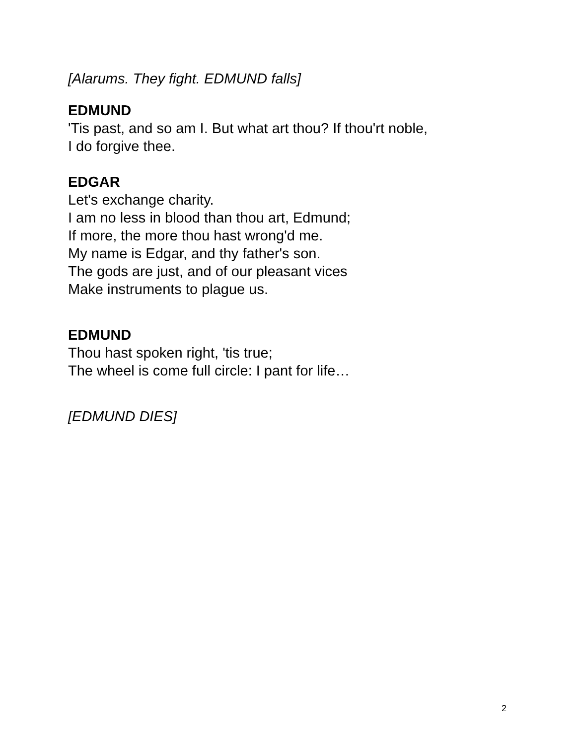[Alarums. They fight. EDMUND falls]
EDMUND
'Tis past, and so am I. But what art thou? If thou'rt noble,
I do forgive thee.
EDGAR
Let's exchange charity.
I am no less in blood than thou art, Edmund;
If more, the more thou hast wrong'd me.
My name is Edgar, and thy father's son.
The gods are just, and of our pleasant vices
Make instruments to plague us.
EDMUND
Thou hast spoken right, 'tis true;
The wheel is come full circle: I pant for life…
[EDMUND DIES]
2